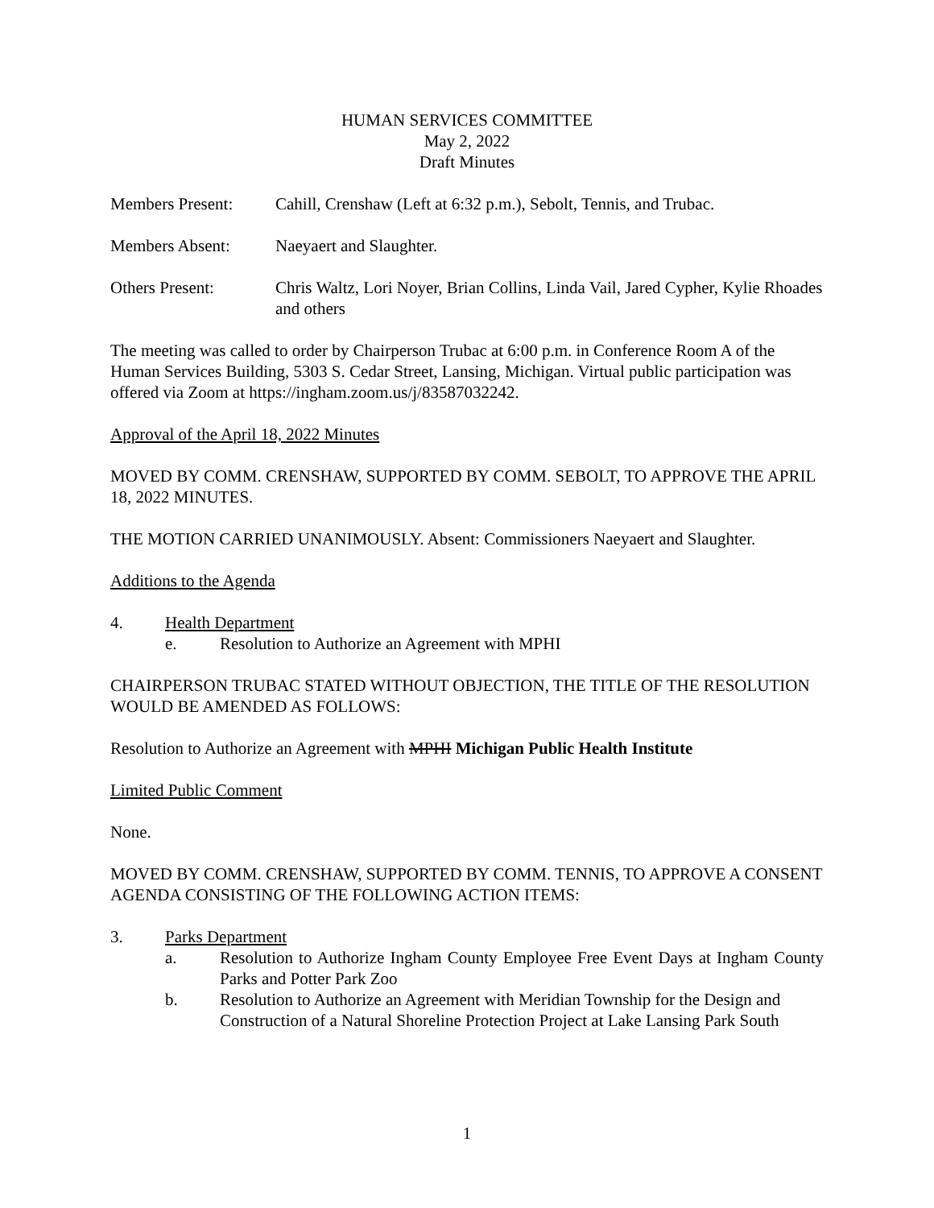HUMAN SERVICES COMMITTEE
May 2, 2022
Draft Minutes
Members Present: Cahill, Crenshaw (Left at 6:32 p.m.), Sebolt, Tennis, and Trubac.
Members Absent: Naeyaert and Slaughter.
Others Present: Chris Waltz, Lori Noyer, Brian Collins, Linda Vail, Jared Cypher, Kylie Rhoades and others
The meeting was called to order by Chairperson Trubac at 6:00 p.m. in Conference Room A of the Human Services Building, 5303 S. Cedar Street, Lansing, Michigan. Virtual public participation was offered via Zoom at https://ingham.zoom.us/j/83587032242.
Approval of the April 18, 2022 Minutes
MOVED BY COMM. CRENSHAW, SUPPORTED BY COMM. SEBOLT, TO APPROVE THE APRIL 18, 2022 MINUTES.
THE MOTION CARRIED UNANIMOUSLY. Absent: Commissioners Naeyaert and Slaughter.
Additions to the Agenda
4. Health Department
e. Resolution to Authorize an Agreement with MPHI
CHAIRPERSON TRUBAC STATED WITHOUT OBJECTION, THE TITLE OF THE RESOLUTION WOULD BE AMENDED AS FOLLOWS:
Resolution to Authorize an Agreement with MPHI Michigan Public Health Institute
Limited Public Comment
None.
MOVED BY COMM. CRENSHAW, SUPPORTED BY COMM. TENNIS, TO APPROVE A CONSENT AGENDA CONSISTING OF THE FOLLOWING ACTION ITEMS:
3. Parks Department
a. Resolution to Authorize Ingham County Employee Free Event Days at Ingham County Parks and Potter Park Zoo
b. Resolution to Authorize an Agreement with Meridian Township for the Design and Construction of a Natural Shoreline Protection Project at Lake Lansing Park South
1